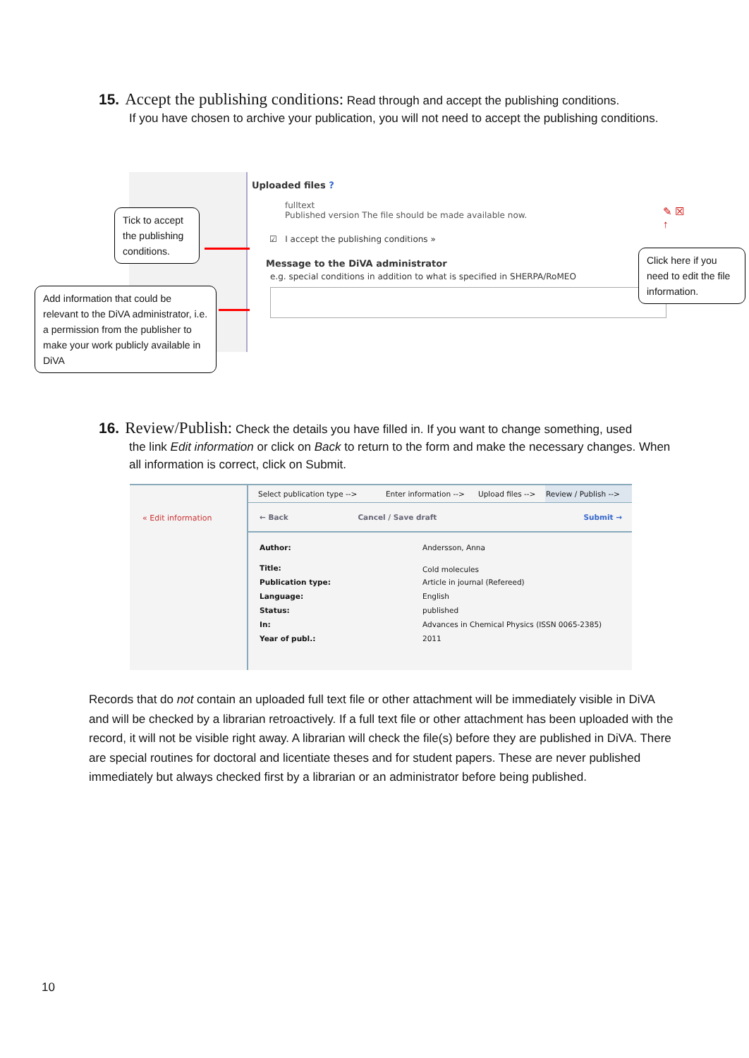15. Accept the publishing conditions: Read through and accept the publishing conditions.
If you have chosen to archive your publication, you will not need to accept the publishing conditions.
Uploaded files ?
fulltext
Published version The file should be made available now.
☑ I accept the publishing conditions »
Message to the DiVA administrator
e.g. special conditions in addition to what is specified in SHERPA/RoMEO
✎ ☒
↑
Tick to accept the publishing conditions.
Add information that could be relevant to the DiVA administrator, i.e. a permission from the publisher to make your work publicly available in DiVA
Click here if you need to edit the file information.
16. Review/Publish: Check the details you have filled in. If you want to change something, used
the link Edit information or click on Back to return to the form and make the necessary changes. When all information is correct, click on Submit.
« Edit information
| Select publication type --> | Enter information --> | Upload files --> | Review / Publish --> |
| ← Back | Cancel / Save draft | Submit → |
| Author: | Andersson, Anna |
| Title: | Cold molecules |
| Publication type: | Article in journal (Refereed) |
| Language: | English |
| Status: | published |
| In: | Advances in Chemical Physics (ISSN 0065-2385) |
| Year of publ.: | 2011 |
Records that do not contain an uploaded full text file or other attachment will be immediately visible in DiVA and will be checked by a librarian retroactively. If a full text file or other attachment has been uploaded with the record, it will not be visible right away. A librarian will check the file(s) before they are published in DiVA. There are special routines for doctoral and licentiate theses and for student papers. These are never published immediately but always checked first by a librarian or an administrator before being published.
10